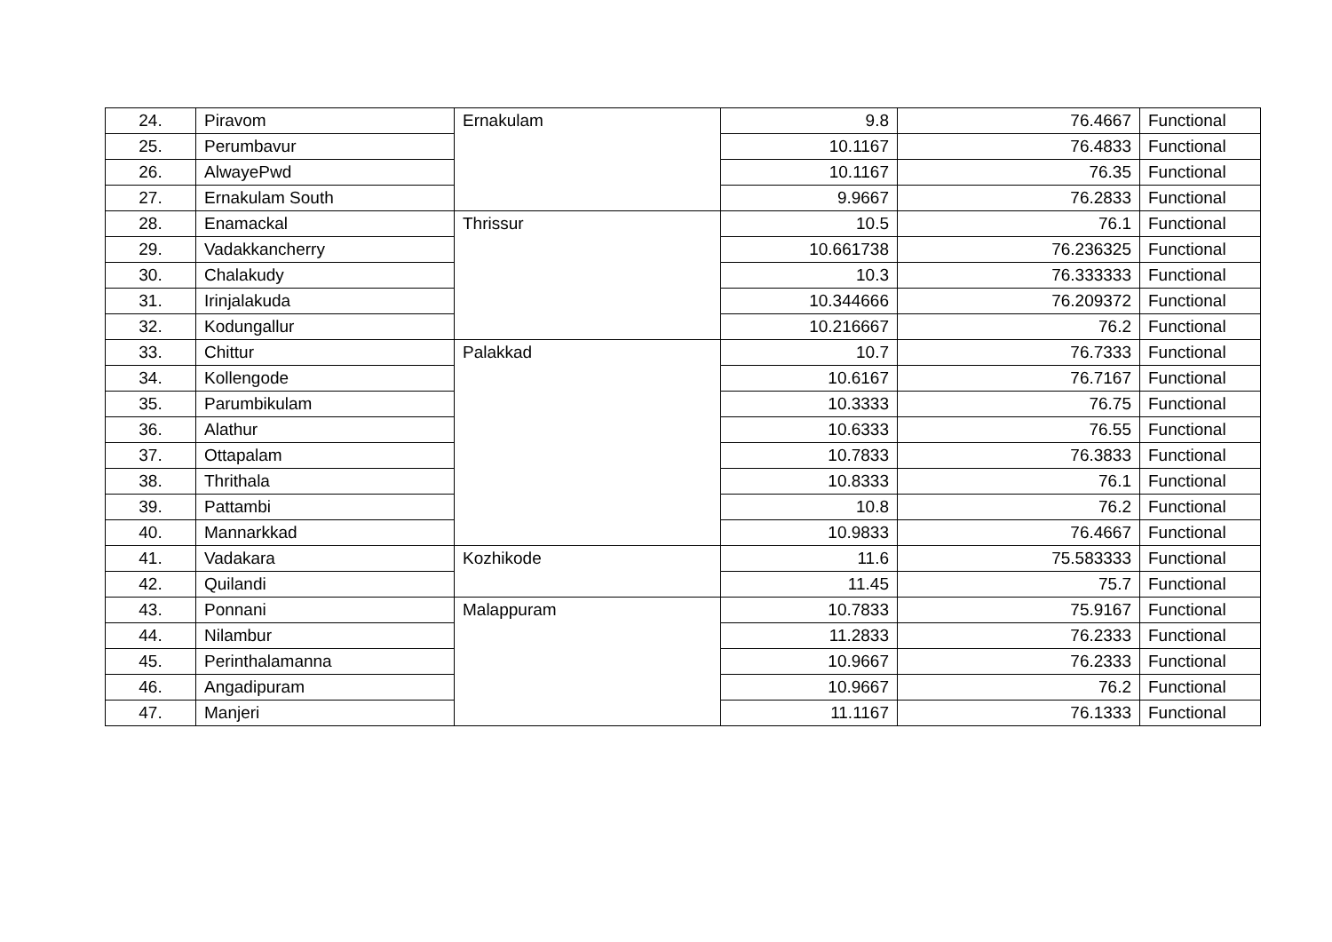| 24. | Piravom | Ernakulam | 9.8 | 76.4667 | Functional |
| 25. | Perumbavur | | 10.1167 | 76.4833 | Functional |
| 26. | AlwayePwd | | 10.1167 | 76.35 | Functional |
| 27. | Ernakulam South | | 9.9667 | 76.2833 | Functional |
| 28. | Enamackal | Thrissur | 10.5 | 76.1 | Functional |
| 29. | Vadakkancherry | | 10.661738 | 76.236325 | Functional |
| 30. | Chalakudy | | 10.3 | 76.333333 | Functional |
| 31. | Irinjalakuda | | 10.344666 | 76.209372 | Functional |
| 32. | Kodungallur | | 10.216667 | 76.2 | Functional |
| 33. | Chittur | Palakkad | 10.7 | 76.7333 | Functional |
| 34. | Kollengode | | 10.6167 | 76.7167 | Functional |
| 35. | Parumbikulam | | 10.3333 | 76.75 | Functional |
| 36. | Alathur | | 10.6333 | 76.55 | Functional |
| 37. | Ottapalam | | 10.7833 | 76.3833 | Functional |
| 38. | Thrithala | | 10.8333 | 76.1 | Functional |
| 39. | Pattambi | | 10.8 | 76.2 | Functional |
| 40. | Mannarkkad | | 10.9833 | 76.4667 | Functional |
| 41. | Vadakara | Kozhikode | 11.6 | 75.583333 | Functional |
| 42. | Quilandi | | 11.45 | 75.7 | Functional |
| 43. | Ponnani | Malappuram | 10.7833 | 75.9167 | Functional |
| 44. | Nilambur | | 11.2833 | 76.2333 | Functional |
| 45. | Perinthalamanna | | 10.9667 | 76.2333 | Functional |
| 46. | Angadipuram | | 10.9667 | 76.2 | Functional |
| 47. | Manjeri | | 11.1167 | 76.1333 | Functional |